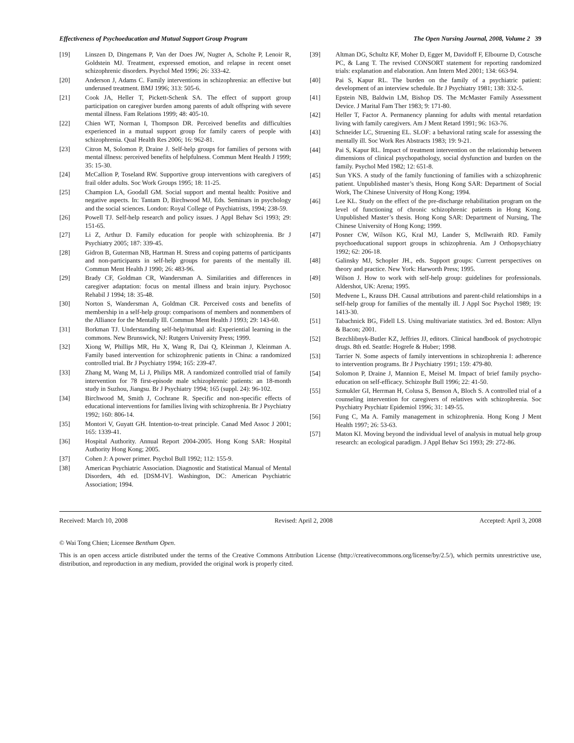Effectiveness of Psychoeducation and Mutual Support Group Program The Open Nursing Journal, 2008, Volume 2 39
[19] Linszen D, Dingemans P, Van der Does JW, Nugter A, Scholte P, Lenoir R, Goldstein MJ. Treatment, expressed emotion, and relapse in recent onset schizophrenic disorders. Psychol Med 1996; 26: 333-42.
[20] Anderson J, Adams C. Family interventions in schizophrenia: an effective but underused treatment. BMJ 1996; 313: 505-6.
[21] Cook JA, Heller T, Pickett-Schenk SA. The effect of support group participation on caregiver burden among parents of adult offspring with severe mental illness. Fam Relations 1999; 48: 405-10.
[22] Chien WT, Norman I, Thompson DR. Perceived benefits and difficulties experienced in a mutual support group for family carers of people with schizophrenia. Qual Health Res 2006; 16: 962-81.
[23] Citron M, Solomon P, Draine J. Self-help groups for families of persons with mental illness: perceived benefits of helpfulness. Commun Ment Health J 1999; 35: 15-30.
[24] McCallion P, Toseland RW. Supportive group interventions with caregivers of frail older adults. Soc Work Groups 1995; 18: 11-25.
[25] Champion LA, Goodall GM. Social support and mental health: Positive and negative aspects. In: Tantam D, Birchwood MJ, Eds. Seminars in psychology and the social sciences. London: Royal College of Psychiatrists, 1994; 238-59.
[26] Powell TJ. Self-help research and policy issues. J Appl Behav Sci 1993; 29: 151-65.
[27] Li Z, Arthur D. Family education for people with schizophrenia. Br J Psychiatry 2005; 187: 339-45.
[28] Gidron B, Guterman NB, Hartman H. Stress and coping patterns of participants and non-participants in self-help groups for parents of the mentally ill. Commun Ment Health J 1990; 26: 483-96.
[29] Brady CF, Goldman CR, Wandersman A. Similarities and differences in caregiver adaptation: focus on mental illness and brain injury. Psychosoc Rehabil J 1994; 18: 35-48.
[30] Norton S, Wandersman A, Goldman CR. Perceived costs and benefits of membership in a self-help group: comparisons of members and nonmembers of the Alliance for the Mentally Ill. Commun Ment Health J 1993; 29: 143-60.
[31] Borkman TJ. Understanding self-help/mutual aid: Experiential learning in the commons. New Brunswick, NJ: Rutgers University Press; 1999.
[32] Xiong W, Phillips MR, Hu X, Wang R, Dai Q, Kleinman J, Kleinman A. Family based intervention for schizophrenic patients in China: a randomized controlled trial. Br J Psychiatry 1994; 165: 239-47.
[33] Zhang M, Wang M, Li J, Philips MR. A randomized controlled trial of family intervention for 78 first-episode male schizophrenic patients: an 18-month study in Suzhou, Jiangsu. Br J Psychiatry 1994; 165 (suppl. 24): 96-102.
[34] Birchwood M, Smith J, Cochrane R. Specific and non-specific effects of educational interventions for families living with schizophrenia. Br J Psychiatry 1992; 160: 806-14.
[35] Montori V, Guyatt GH. Intention-to-treat principle. Canad Med Assoc J 2001; 165: 1339-41.
[36] Hospital Authority. Annual Report 2004-2005. Hong Kong SAR: Hospital Authority Hong Kong; 2005.
[37] Cohen J: A power primer. Psychol Bull 1992; 112: 155-9.
[38] American Psychiatric Association. Diagnostic and Statistical Manual of Mental Disorders, 4th ed. [DSM-IV]. Washington, DC: American Psychiatric Association; 1994.
[39] Altman DG, Schultz KF, Moher D, Egger M, Davidoff F, Elbourne D, Cotzsche PC, & Lang T. The revised CONSORT statement for reporting randomized trials: explanation and elaboration. Ann Intern Med 2001; 134: 663-94.
[40] Pai S, Kapur RL. The burden on the family of a psychiatric patient: development of an interview schedule. Br J Psychiatry 1981; 138: 332-5.
[41] Epstein NB, Baldwin LM, Bishop DS. The McMaster Family Assessment Device. J Marital Fam Ther 1983; 9: 171-80.
[42] Heller T, Factor A. Permanency planning for adults with mental retardation living with family caregivers. Am J Ment Retard 1991; 96: 163-76.
[43] Schneider LC, Struening EL. SLOF: a behavioral rating scale for assessing the mentally ill. Soc Work Res Abstracts 1983; 19: 9-21.
[44] Pai S, Kapur RL. Impact of treatment intervention on the relationship between dimensions of clinical psychopathology, social dysfunction and burden on the family. Psychol Med 1982; 12: 651-8.
[45] Sun YKS. A study of the family functioning of families with a schizophrenic patient. Unpublished master’s thesis, Hong Kong SAR: Department of Social Work, The Chinese University of Hong Kong; 1994.
[46] Lee KL. Study on the effect of the pre-discharge rehabilitation program on the level of functioning of chronic schizophrenic patients in Hong Kong. Unpublished Master’s thesis. Hong Kong SAR: Department of Nursing, The Chinese University of Hong Kong; 1999.
[47] Posner CW, Wilson KG, Kral MJ, Lander S, Mcllwraith RD. Family psychoeducational support groups in schizophrenia. Am J Orthopsychiatry 1992; 62: 206-18.
[48] Galinsky MJ, Schopler JH., eds. Support groups: Current perspectives on theory and practice. New York: Harworth Press; 1995.
[49] Wilson J. How to work with self-help group: guidelines for professionals. Aldershot, UK: Arena; 1995.
[50] Medvene L, Krauss DH. Causal attributions and parent-child relationships in a self-help group for families of the mentally ill. J Appl Soc Psychol 1989; 19: 1413-30.
[51] Tabachnick BG, Fidell LS. Using multivariate statistics. 3rd ed. Boston: Allyn & Bacon; 2001.
[52] Bezchlibnyk-Butler KZ, Jeffries JJ, editors. Clinical handbook of psychotropic drugs. 8th ed. Seattle: Hogrefe & Huber; 1998.
[53] Tarrier N. Some aspects of family interventions in schizophrenia I: adherence to intervention programs. Br J Psychiatry 1991; 159: 479-80.
[54] Solomon P, Draine J, Mannion E, Meisel M. Impact of brief family psycho-education on self-efficacy. Schizophr Bull 1996; 22: 41-50.
[55] Szmukler GI, Herrman H, Colusa S, Benson A, Bloch S. A controlled trial of a counseling intervention for caregivers of relatives with schizophrenia. Soc Psychiatry Psychiatr Epidemiol 1996; 31: 149-55.
[56] Fung C, Ma A. Family management in schizophrenia. Hong Kong J Ment Health 1997; 26: 53-63.
[57] Maton KI. Moving beyond the individual level of analysis in mutual help group research: an ecological paradigm. J Appl Behav Sci 1993; 29: 272-86.
Received: March 10, 2008 Revised: April 2, 2008 Accepted: April 3, 2008
© Wai Tong Chien; Licensee Bentham Open.
This is an open access article distributed under the terms of the Creative Commons Attribution License (http://creativecommons.org/license/by/2.5/), which permits unrestrictive use, distribution, and reproduction in any medium, provided the original work is properly cited.